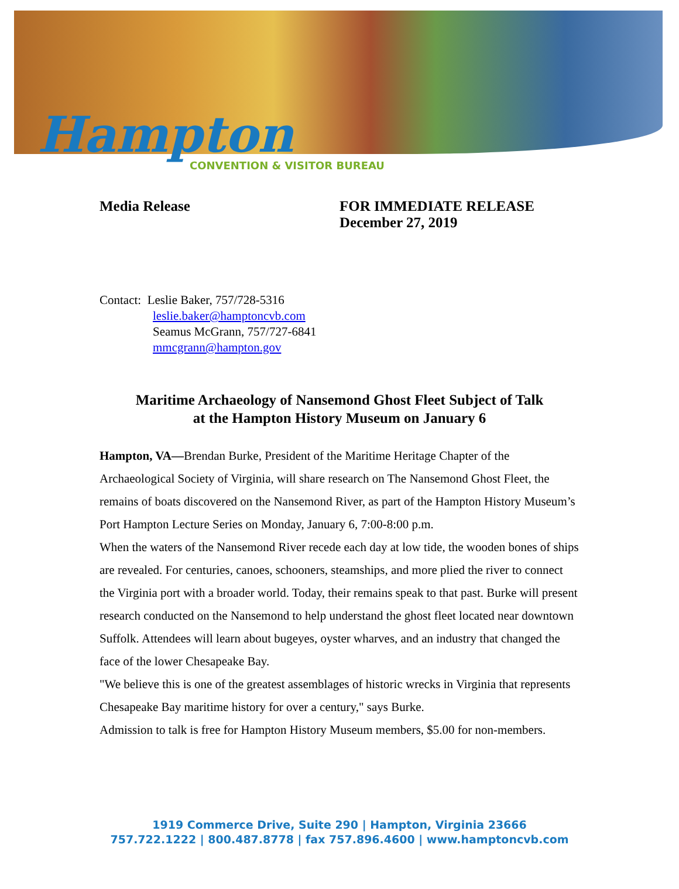Hampton
CONVENTION & VISITOR BUREAU
Media Release FOR IMMEDIATE RELEASE
December 27, 2019
Contact: Leslie Baker, 757/728-5316
leslie.baker@hamptoncvb.com
Seamus McGrann, 757/727-6841
mmcgrann@hampton.gov
Maritime Archaeology of Nansemond Ghost Fleet Subject of Talk
at the Hampton History Museum on January 6
Hampton, VA—Brendan Burke, President of the Maritime Heritage Chapter of the Archaeological Society of Virginia, will share research on The Nansemond Ghost Fleet, the remains of boats discovered on the Nansemond River, as part of the Hampton History Museum’s Port Hampton Lecture Series on Monday, January 6, 7:00-8:00 p.m.
When the waters of the Nansemond River recede each day at low tide, the wooden bones of ships are revealed. For centuries, canoes, schooners, steamships, and more plied the river to connect the Virginia port with a broader world. Today, their remains speak to that past. Burke will present research conducted on the Nansemond to help understand the ghost fleet located near downtown Suffolk. Attendees will learn about bugeyes, oyster wharves, and an industry that changed the face of the lower Chesapeake Bay.
"We believe this is one of the greatest assemblages of historic wrecks in Virginia that represents Chesapeake Bay maritime history for over a century," says Burke.
Admission to talk is free for Hampton History Museum members, $5.00 for non-members.
1919 Commerce Drive, Suite 290 | Hampton, Virginia 23666
757.722.1222 | 800.487.8778 | fax 757.896.4600 | www.hamptoncvb.com